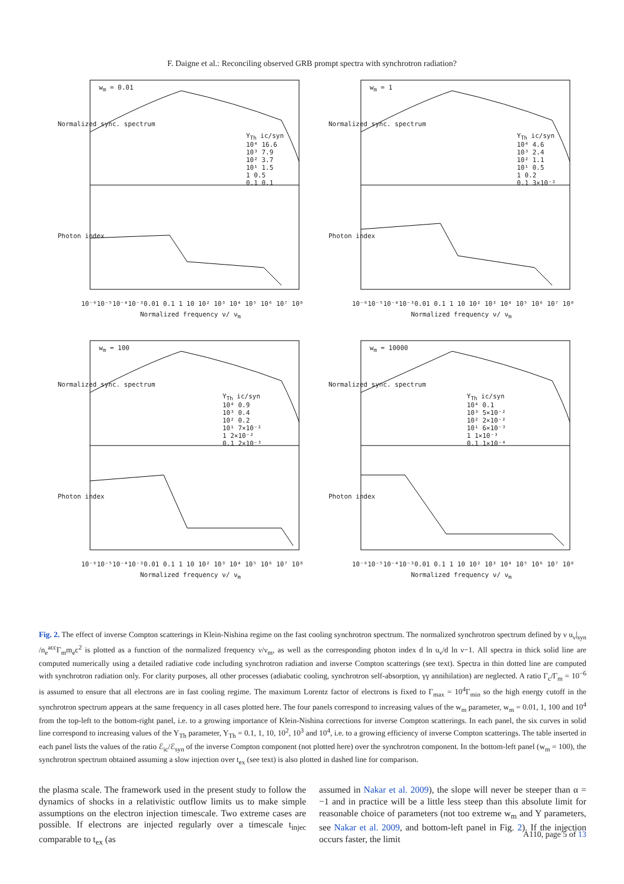F. Daigne et al.: Reconciling observed GRB prompt spectra with synchrotron radiation?
w<sub>m</sub> = 0.01
Y<sub>Th</sub> ic/syn
10⁴ 16.6
10³ 7.9
10² 3.7
10¹ 1.5
1 0.5
0.1 0.1
Normalized sync. spectrum
Photon index
10⁻⁶10⁻⁵10⁻⁴10⁻³0.01 0.1 1 10 10² 10³ 10⁴ 10⁵ 10⁶ 10⁷ 10⁸
Normalized frequency ν/ ν<sub>m</sub>
w<sub>m</sub> = 1
Y<sub>Th</sub> ic/syn
10⁴ 4.6
10³ 2.4
10² 1.1
10¹ 0.5
1 0.2
0.1 3×10⁻²
Normalized sync. spectrum
Photon index
10⁻⁶10⁻⁵10⁻⁴10⁻³0.01 0.1 1 10 10² 10³ 10⁴ 10⁵ 10⁶ 10⁷ 10⁸
Normalized frequency ν/ ν<sub>m</sub>
w<sub>m</sub> = 100
Y<sub>Th</sub> ic/syn
10⁴ 0.9
10³ 0.4
10² 0.2
10¹ 7×10⁻²
1 2×10⁻²
0.1 2×10⁻³
Normalized sync. spectrum
Photon index
10⁻⁶10⁻⁵10⁻⁴10⁻³0.01 0.1 1 10 10² 10³ 10⁴ 10⁵ 10⁶ 10⁷ 10⁸
Normalized frequency ν/ ν<sub>m</sub>
w<sub>m</sub> = 10000
Y<sub>Th</sub> ic/syn
10⁴ 0.1
10³ 5×10⁻²
10² 2×10⁻²
10¹ 6×10⁻³
1 1×10⁻³
0.1 1×10⁻⁴
Normalized sync. spectrum
Photon index
10⁻⁶10⁻⁵10⁻⁴10⁻³0.01 0.1 1 10 10² 10³ 10⁴ 10⁵ 10⁶ 10⁷ 10⁸
Normalized frequency ν/ ν<sub>m</sub>
Fig. 2. The effect of inverse Compton scatterings in Klein-Nishina regime on the fast cooling synchrotron spectrum. The normalized synchrotron spectrum defined by ν u<sub>ν</sub>|<sub>syn</sub> /n<sub>e</sub><sup>acc</sup>Γ<sub>m</sub>m<sub>e</sub>c<sup>2</sup> is plotted as a function of the normalized frequency ν/ν<sub>m</sub>, as well as the corresponding photon index d ln u<sub>ν</sub>/d ln ν−1. All spectra in thick solid line are computed numerically using a detailed radiative code including synchrotron radiation and inverse Compton scatterings (see text). Spectra in thin dotted line are computed with synchrotron radiation only. For clarity purposes, all other processes (adiabatic cooling, synchrotron self-absorption, γγ annihilation) are neglected. A ratio Γ<sub>c</sub>/Γ<sub>m</sub> = 10<sup>−6</sup> is assumed to ensure that all electrons are in fast cooling regime. The maximum Lorentz factor of electrons is fixed to Γ<sub>max</sub> = 10<sup>4</sup>Γ<sub>min</sub> so the high energy cutoff in the synchrotron spectrum appears at the same frequency in all cases plotted here. The four panels correspond to increasing values of the w<sub>m</sub> parameter, w<sub>m</sub> = 0.01, 1, 100 and 10<sup>4</sup> from the top-left to the bottom-right panel, i.e. to a growing importance of Klein-Nishina corrections for inverse Compton scatterings. In each panel, the six curves in solid line correspond to increasing values of the Y<sub>Th</sub> parameter, Y<sub>Th</sub> = 0.1, 1, 10, 10<sup>2</sup>, 10<sup>3</sup> and 10<sup>4</sup>, i.e. to a growing efficiency of inverse Compton scatterings. The table inserted in each panel lists the values of the ratio ℰ<sub>ic</sub>/ℰ<sub>syn</sub> of the inverse Compton component (not plotted here) over the synchrotron component. In the bottom-left panel (w<sub>m</sub> = 100), the synchrotron spectrum obtained assuming a slow injection over t<sub>ex</sub> (see text) is also plotted in dashed line for comparison.
the plasma scale. The framework used in the present study to follow the dynamics of shocks in a relativistic outflow limits us to make simple assumptions on the electron injection timescale. Two extreme cases are possible. If electrons are injected regularly over a timescale t<sub>injec</sub> comparable to t<sub>ex</sub> (as
assumed in Nakar et al. 2009), the slope will never be steeper than α = −1 and in practice will be a little less steep than this absolute limit for reasonable choice of parameters (not too extreme w<sub>m</sub> and Y parameters, see Nakar et al. 2009, and bottom-left panel in Fig. 2). If the injection occurs faster, the limit
A110, page 5 of 13